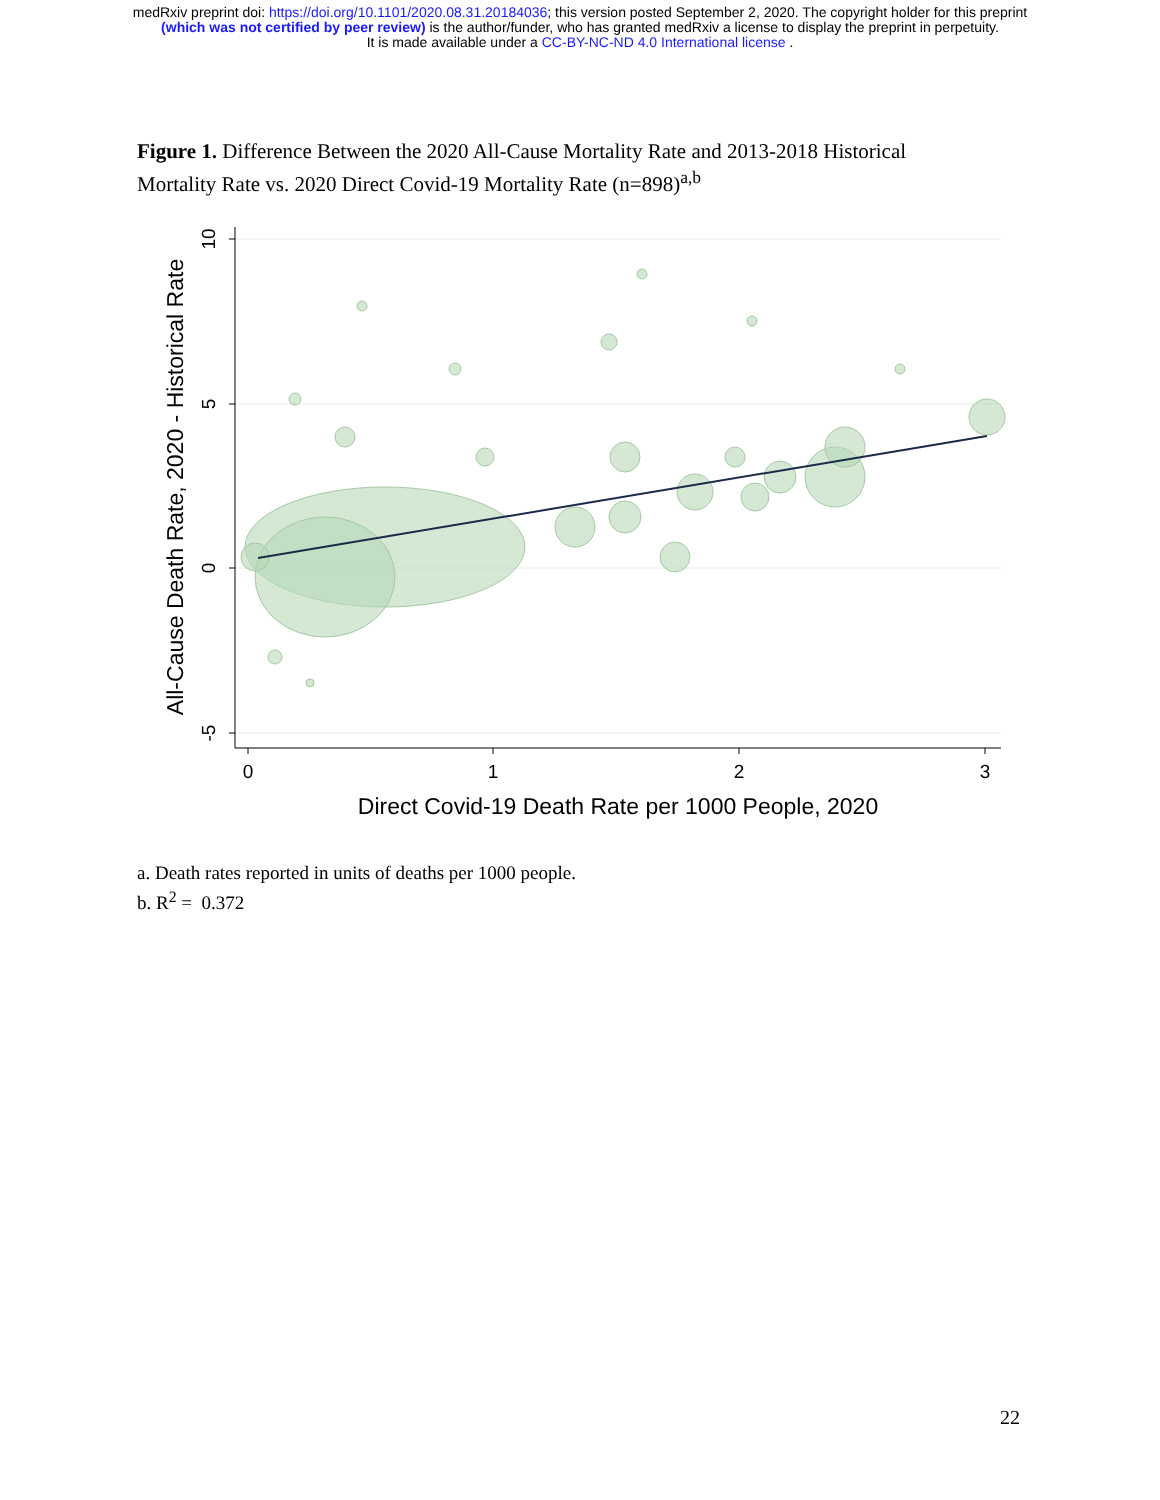medRxiv preprint doi: https://doi.org/10.1101/2020.08.31.20184036; this version posted September 2, 2020. The copyright holder for this preprint
(which was not certified by peer review) is the author/funder, who has granted medRxiv a license to display the preprint in perpetuity.
It is made available under a CC-BY-NC-ND 4.0 International license .
Figure 1. Difference Between the 2020 All-Cause Mortality Rate and 2013-2018 Historical Mortality Rate vs. 2020 Direct Covid-19 Mortality Rate (n=898)<sup>a,b</sup>
0
1
2
3
10
5
0
-5
Direct Covid-19 Death Rate per 1000 People, 2020
All-Cause Death Rate, 2020 - Historical Rate
a. Death rates reported in units of deaths per 1000 people.
b. R<sup>2</sup> = 0.372
22